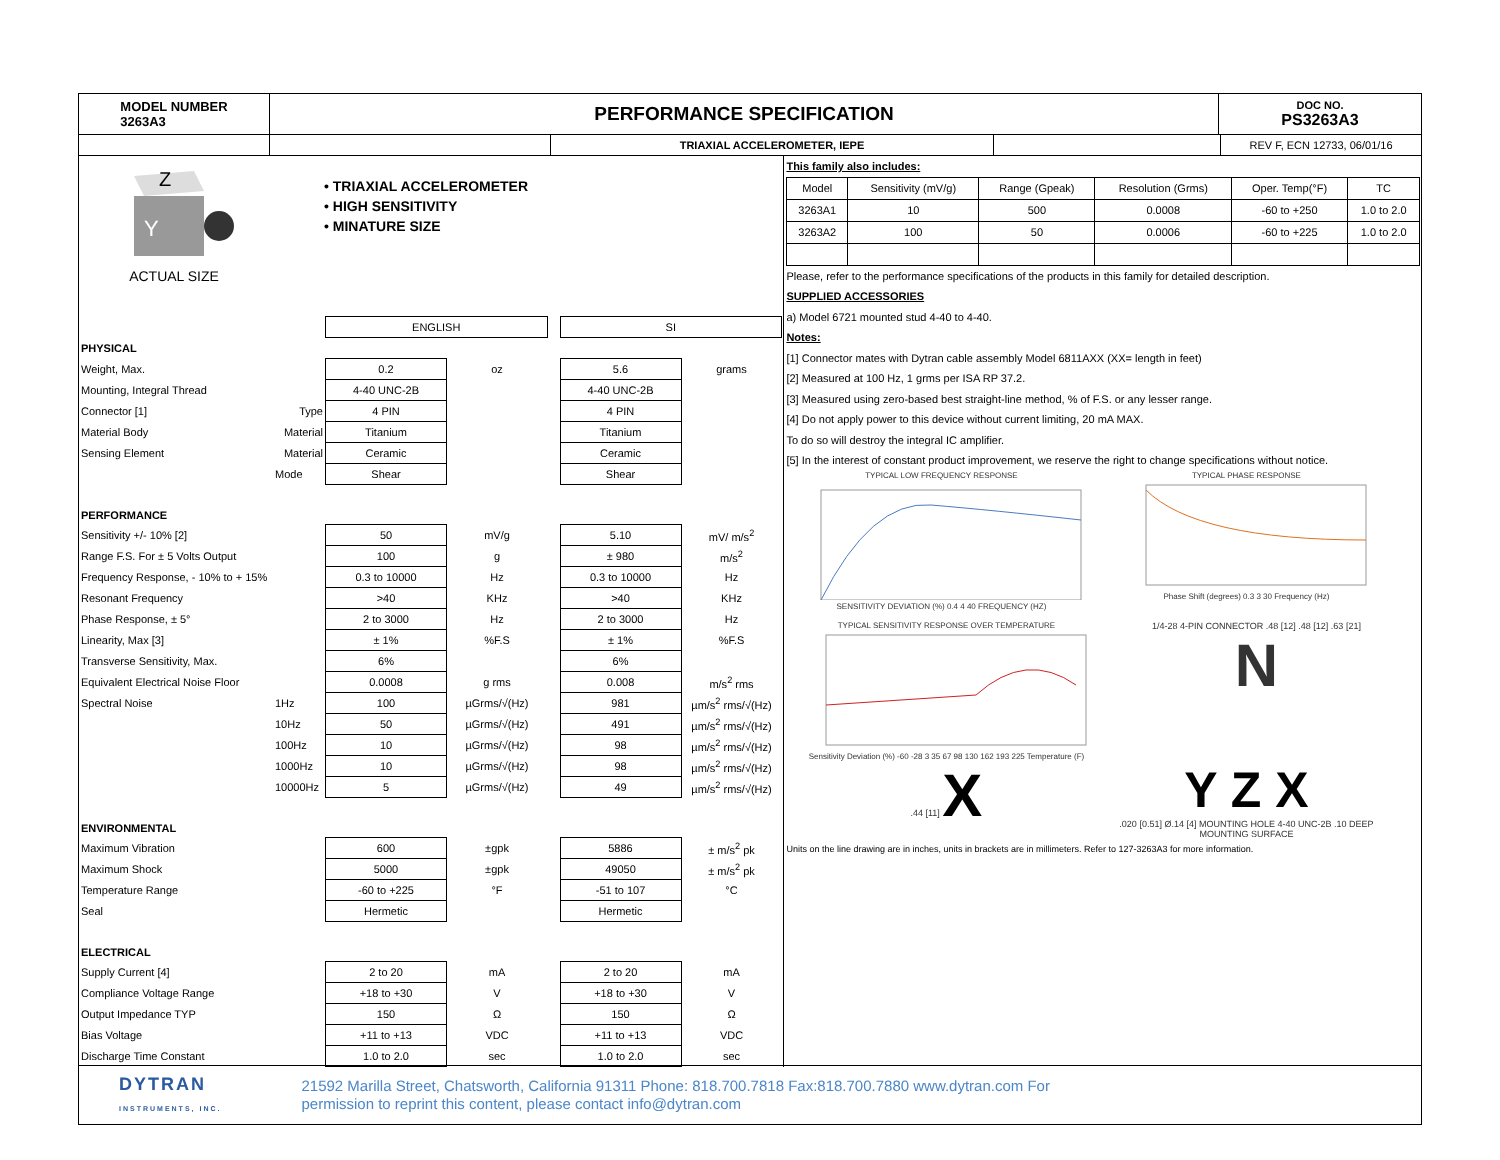MODEL NUMBER
3263A3
PERFORMANCE SPECIFICATION
DOC NO.
PS3263A3
TRIAXIAL ACCELEROMETER, IEPE REV F, ECN 12733, 06/01/16
Z
Y
ACTUAL SIZE
• TRIAXIAL ACCELEROMETER
• HIGH SENSITIVITY
• MINATURE SIZE
| | | ENGLISH | | | SI | |
| PHYSICAL | | | | | | |
| Weight, Max. | | 0.2 | oz | | 5.6 | grams |
| Mounting, Integral Thread | | 4-40 UNC-2B | | | 4-40 UNC-2B | |
| Connector [1] | Type | 4 PIN | | | 4 PIN | |
| Material Body | Material | Titanium | | | Titanium | |
| Sensing Element | Material | Ceramic | | | Ceramic | |
| | Mode | Shear | | | Shear | |
| PERFORMANCE | | | | | | |
| Sensitivity +/- 10% [2] | | 50 | mV/g | | 5.10 | mV/ m/s<sup>2</sup> |
| Range F.S. For ± 5 Volts Output | | 100 | g | | ± 980 | m/s<sup>2</sup> |
| Frequency Response, - 10% to + 15% | | 0.3 to 10000 | Hz | | 0.3 to 10000 | Hz |
| Resonant Frequency | | >40 | KHz | | >40 | KHz |
| Phase Response, ± 5° | | 2 to 3000 | Hz | | 2 to 3000 | Hz |
| Linearity, Max [3] | | ± 1% | %F.S | | ± 1% | %F.S |
| Transverse Sensitivity, Max. | | 6% | | | 6% | |
| Equivalent Electrical Noise Floor | | 0.0008 | g rms | | 0.008 | m/s<sup>2</sup> rms |
| Spectral Noise | 1Hz | 100 | µGrms/√(Hz) | | 981 | µm/s<sup>2</sup> rms/√(Hz) |
| | 10Hz | 50 | µGrms/√(Hz) | | 491 | µm/s<sup>2</sup> rms/√(Hz) |
| | 100Hz | 10 | µGrms/√(Hz) | | 98 | µm/s<sup>2</sup> rms/√(Hz) |
| | 1000Hz | 10 | µGrms/√(Hz) | | 98 | µm/s<sup>2</sup> rms/√(Hz) |
| | 10000Hz | 5 | µGrms/√(Hz) | | 49 | µm/s<sup>2</sup> rms/√(Hz) |
| ENVIRONMENTAL | | | | | | |
| Maximum Vibration | | 600 | ±gpk | | 5886 | ± m/s<sup>2</sup> pk |
| Maximum Shock | | 5000 | ±gpk | | 49050 | ± m/s<sup>2</sup> pk |
| Temperature Range | | -60 to +225 | °F | | -51 to 107 | °C |
| Seal | | Hermetic | | | Hermetic | |
| ELECTRICAL | | | | | | |
| Supply Current [4] | | 2 to 20 | mA | | 2 to 20 | mA |
| Compliance Voltage Range | | +18 to +30 | V | | +18 to +30 | V |
| Output Impedance TYP | | 150 | Ω | | 150 | Ω |
| Bias Voltage | | +11 to +13 | VDC | | +11 to +13 | VDC |
| Discharge Time Constant | | 1.0 to 2.0 | sec | | 1.0 to 2.0 | sec |
This family also includes:
| Model | Sensitivity (mV/g) | Range (Gpeak) | Resolution (Grms) | Oper. Temp(°F) | TC |
| --- | --- | --- | --- | --- | --- |
| 3263A1 | 10 | 500 | 0.0008 | -60 to +250 | 1.0 to 2.0 |
| 3263A2 | 100 | 50 | 0.0006 | -60 to +225 | 1.0 to 2.0 |
Please, refer to the performance specifications of the products in this family for detailed description.
SUPPLIED ACCESSORIES
a) Model 6721 mounted stud 4-40 to 4-40.
Notes:
[1] Connector mates with Dytran cable assembly Model 6811AXX (XX= length in feet)
[2] Measured at 100 Hz, 1 grms per ISA RP 37.2.
[3] Measured using zero-based best straight-line method, % of F.S. or any lesser range.
[4] Do not apply power to this device without current limiting, 20 mA MAX.
To do so will destroy the integral IC amplifier.
[5] In the interest of constant product improvement, we reserve the right to change specifications without notice.
TYPICAL LOW FREQUENCY RESPONSESENSITIVITY DEVIATION (%) 0.4 4 40 FREQUENCY (HZ)
TYPICAL PHASE RESPONSEPhase Shift (degrees) 0.3 3 30 Frequency (Hz)
TYPICAL SENSITIVITY RESPONSE OVER TEMPERATURESensitivity Deviation (%) -60 -28 3 35 67 98 130 162 193 225 Temperature (F)
1/4-28 4-PIN CONNECTOR .48 [12] .48 [12] .63 [21]
N
.44 [11] X
Y Z X
.020 [0.51] Ø.14 [4] MOUNTING HOLE 4-40 UNC-2B .10 DEEP MOUNTING SURFACE
Units on the line drawing are in inches, units in brackets are in millimeters. Refer to 127-3263A3 for more information.
DYTRAN
INSTRUMENTS, INC.
21592 Marilla Street, Chatsworth, California 91311 Phone: 818.700.7818 Fax:818.700.7880 www.dytran.com For
permission to reprint this content, please contact info@dytran.com